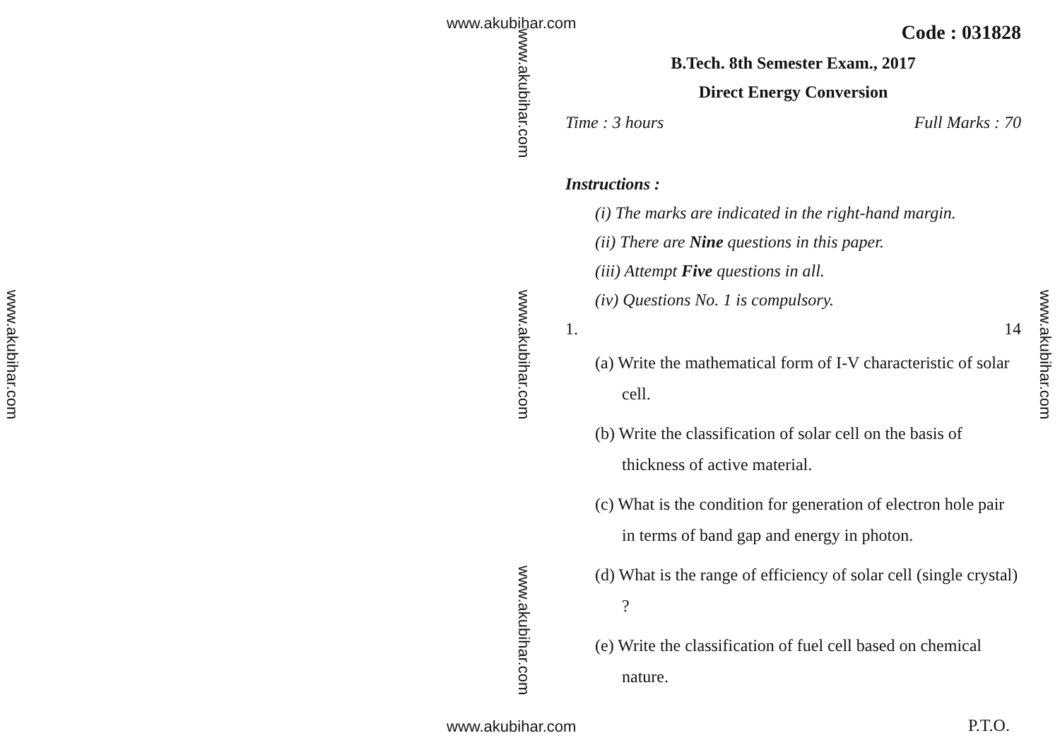www.akubihar.com
www.akubihar.com
www.akubihar.com
www.akubihar.com
www.akubihar.com
www.akubihar.com
Code : 031828
B.Tech. 8th Semester Exam., 2017
Direct Energy Conversion
Time : 3 hours Full Marks : 70
Instructions :
(i) The marks are indicated in the right-hand margin.
(ii) There are Nine questions in this paper.
(iii) Attempt Five questions in all.
(iv) Questions No. 1 is compulsory.
1. 14
(a) Write the mathematical form of I-V characteristic of solar cell.
(b) Write the classification of solar cell on the basis of thickness of active material.
(c) What is the condition for generation of electron hole pair in terms of band gap and energy in photon.
(d) What is the range of efficiency of solar cell (single crystal) ?
(e) Write the classification of fuel cell based on chemical nature.
www.akubihar.com P.T.O.